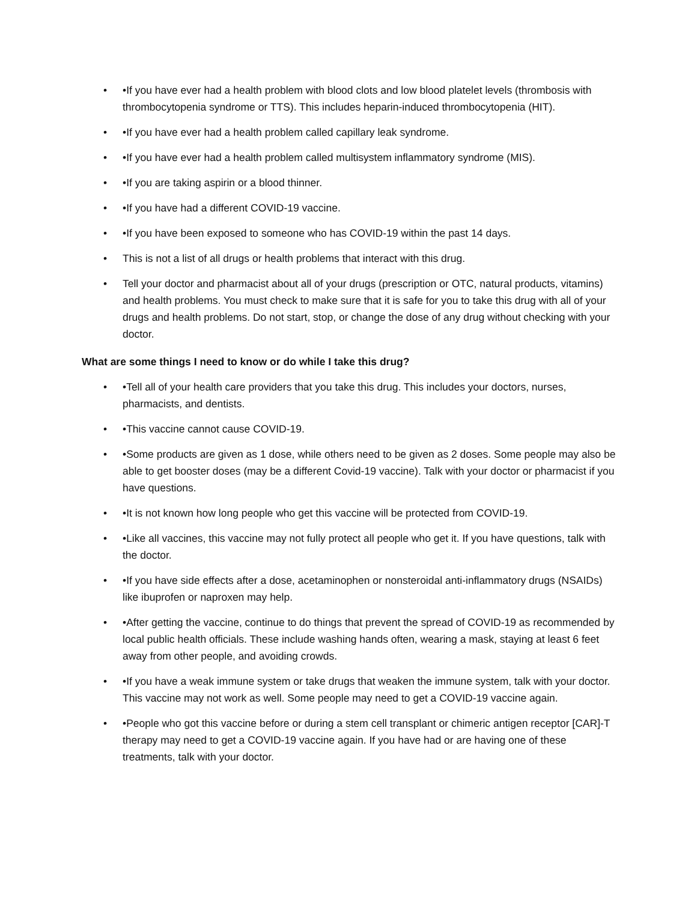• •If you have ever had a health problem with blood clots and low blood platelet levels (thrombosis with thrombocytopenia syndrome or TTS). This includes heparin-induced thrombocytopenia (HIT).
• •If you have ever had a health problem called capillary leak syndrome.
• •If you have ever had a health problem called multisystem inflammatory syndrome (MIS).
• •If you are taking aspirin or a blood thinner.
• •If you have had a different COVID-19 vaccine.
• •If you have been exposed to someone who has COVID-19 within the past 14 days.
• This is not a list of all drugs or health problems that interact with this drug.
• Tell your doctor and pharmacist about all of your drugs (prescription or OTC, natural products, vitamins) and health problems. You must check to make sure that it is safe for you to take this drug with all of your drugs and health problems. Do not start, stop, or change the dose of any drug without checking with your doctor.
What are some things I need to know or do while I take this drug?
• •Tell all of your health care providers that you take this drug. This includes your doctors, nurses, pharmacists, and dentists.
• •This vaccine cannot cause COVID-19.
• •Some products are given as 1 dose, while others need to be given as 2 doses. Some people may also be able to get booster doses (may be a different Covid-19 vaccine). Talk with your doctor or pharmacist if you have questions.
• •It is not known how long people who get this vaccine will be protected from COVID-19.
• •Like all vaccines, this vaccine may not fully protect all people who get it. If you have questions, talk with the doctor.
• •If you have side effects after a dose, acetaminophen or nonsteroidal anti-inflammatory drugs (NSAIDs) like ibuprofen or naproxen may help.
• •After getting the vaccine, continue to do things that prevent the spread of COVID-19 as recommended by local public health officials. These include washing hands often, wearing a mask, staying at least 6 feet away from other people, and avoiding crowds.
• •If you have a weak immune system or take drugs that weaken the immune system, talk with your doctor. This vaccine may not work as well. Some people may need to get a COVID-19 vaccine again.
• •People who got this vaccine before or during a stem cell transplant or chimeric antigen receptor [CAR]-T therapy may need to get a COVID-19 vaccine again. If you have had or are having one of these treatments, talk with your doctor.